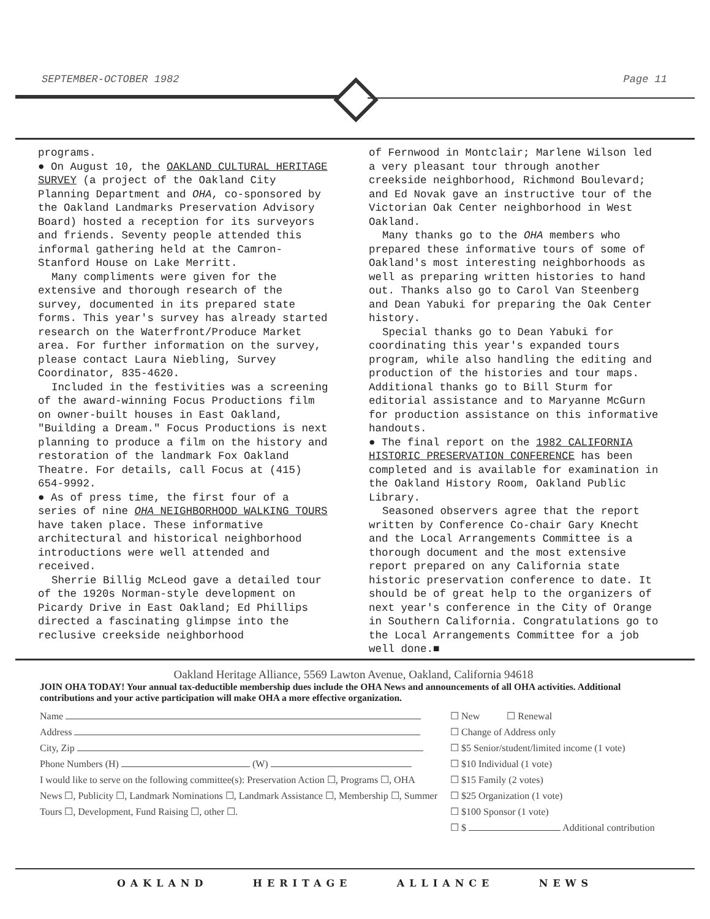SEPTEMBER-OCTOBER 1982 Page 11
programs.
● On August 10, the OAKLAND CULTURAL HERITAGE SURVEY (a project of the Oakland City Planning Department and OHA, co-sponsored by the Oakland Landmarks Preservation Advisory Board) hosted a reception for its surveyors and friends. Seventy people attended this informal gathering held at the Camron-Stanford House on Lake Merritt.
Many compliments were given for the extensive and thorough research of the survey, documented in its prepared state forms. This year's survey has already started research on the Waterfront/Produce Market area. For further information on the survey, please contact Laura Niebling, Survey Coordinator, 835-4620.
Included in the festivities was a screening of the award-winning Focus Productions film on owner-built houses in East Oakland, "Building a Dream." Focus Productions is next planning to produce a film on the history and restoration of the landmark Fox Oakland Theatre. For details, call Focus at (415) 654-9992.
● As of press time, the first four of a series of nine OHA NEIGHBORHOOD WALKING TOURS have taken place. These informative architectural and historical neighborhood introductions were well attended and received.
Sherrie Billig McLeod gave a detailed tour of the 1920s Norman-style development on Picardy Drive in East Oakland; Ed Phillips directed a fascinating glimpse into the reclusive creekside neighborhood
of Fernwood in Montclair; Marlene Wilson led a very pleasant tour through another creekside neighborhood, Richmond Boulevard; and Ed Novak gave an instructive tour of the Victorian Oak Center neighborhood in West Oakland.
Many thanks go to the OHA members who prepared these informative tours of some of Oakland's most interesting neighborhoods as well as preparing written histories to hand out. Thanks also go to Carol Van Steenberg and Dean Yabuki for preparing the Oak Center history.
Special thanks go to Dean Yabuki for coordinating this year's expanded tours program, while also handling the editing and production of the histories and tour maps. Additional thanks go to Bill Sturm for editorial assistance and to Maryanne McGurn for production assistance on this informative handouts.
● The final report on the 1982 CALIFORNIA HISTORIC PRESERVATION CONFERENCE has been completed and is available for examination in the Oakland History Room, Oakland Public Library.
Seasoned observers agree that the report written by Conference Co-chair Gary Knecht and the Local Arrangements Committee is a thorough document and the most extensive report prepared on any California state historic preservation conference to date. It should be of great help to the organizers of next year's conference in the City of Orange in Southern California. Congratulations go to the Local Arrangements Committee for a job well done.■
Oakland Heritage Alliance, 5569 Lawton Avenue, Oakland, California 94618
JOIN OHA TODAY! Your annual tax-deductible membership dues include the OHA News and announcements of all OHA activities. Additional contributions and your active participation will make OHA a more effective organization.
Name
Address
City, Zip
Phone Numbers (H) (W)
I would like to serve on the following committee(s): Preservation Action ☐, Programs ☐, OHA News ☐, Publicity ☐, Landmark Nominations ☐, Landmark Assistance ☐, Membership ☐, Summer Tours ☐, Development, Fund Raising ☐, other ☐.
☐ New ☐ Renewal
☐ Change of Address only
☐ $5 Senior/student/limited income (1 vote)
☐ $10 Individual (1 vote)
☐ $15 Family (2 votes)
☐ $25 Organization (1 vote)
☐ $100 Sponsor (1 vote)
☐ $ Additional contribution
OAKLAND HERITAGE ALLIANCE NEWS